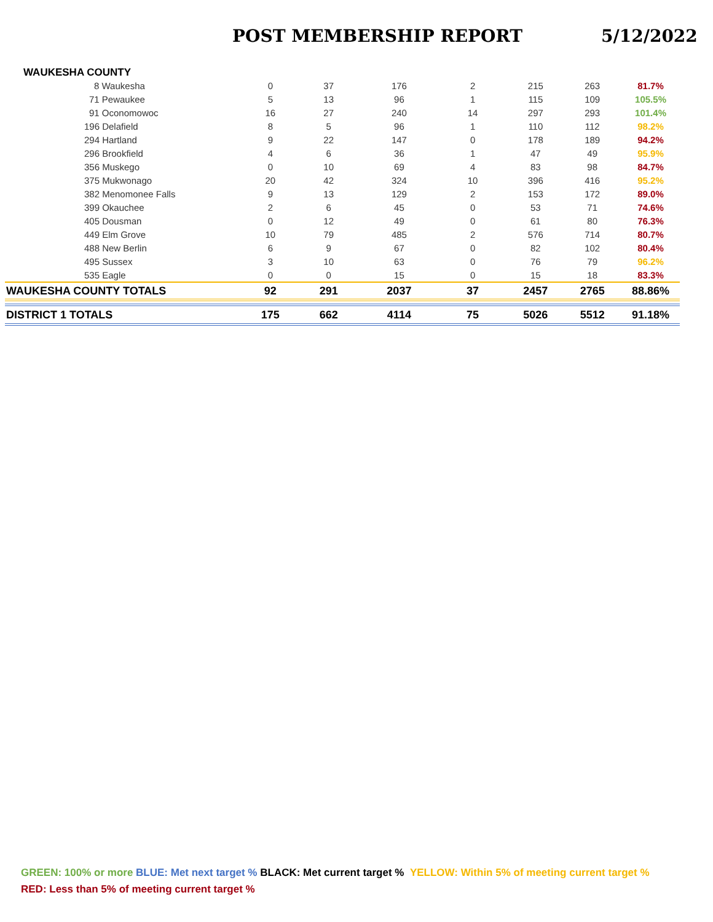POST MEMBERSHIP REPORT 5/12/2022
WAUKESHA COUNTY
| 8 Waukesha | 0 | 37 | 176 | 2 | 215 | 263 | 81.7% |
| 71 Pewaukee | 5 | 13 | 96 | 1 | 115 | 109 | 105.5% |
| 91 Oconomowoc | 16 | 27 | 240 | 14 | 297 | 293 | 101.4% |
| 196 Delafield | 8 | 5 | 96 | 1 | 110 | 112 | 98.2% |
| 294 Hartland | 9 | 22 | 147 | 0 | 178 | 189 | 94.2% |
| 296 Brookfield | 4 | 6 | 36 | 1 | 47 | 49 | 95.9% |
| 356 Muskego | 0 | 10 | 69 | 4 | 83 | 98 | 84.7% |
| 375 Mukwonago | 20 | 42 | 324 | 10 | 396 | 416 | 95.2% |
| 382 Menomonee Falls | 9 | 13 | 129 | 2 | 153 | 172 | 89.0% |
| 399 Okauchee | 2 | 6 | 45 | 0 | 53 | 71 | 74.6% |
| 405 Dousman | 0 | 12 | 49 | 0 | 61 | 80 | 76.3% |
| 449 Elm Grove | 10 | 79 | 485 | 2 | 576 | 714 | 80.7% |
| 488 New Berlin | 6 | 9 | 67 | 0 | 82 | 102 | 80.4% |
| 495 Sussex | 3 | 10 | 63 | 0 | 76 | 79 | 96.2% |
| 535 Eagle | 0 | 0 | 15 | 0 | 15 | 18 | 83.3% |
| WAUKESHA COUNTY TOTALS | 92 | 291 | 2037 | 37 | 2457 | 2765 | 88.86% |
| DISTRICT 1 TOTALS | 175 | 662 | 4114 | 75 | 5026 | 5512 | 91.18% |
GREEN: 100% or more BLUE: Met next target % BLACK: Met current target % YELLOW: Within 5% of meeting current target %
RED: Less than 5% of meeting current target %